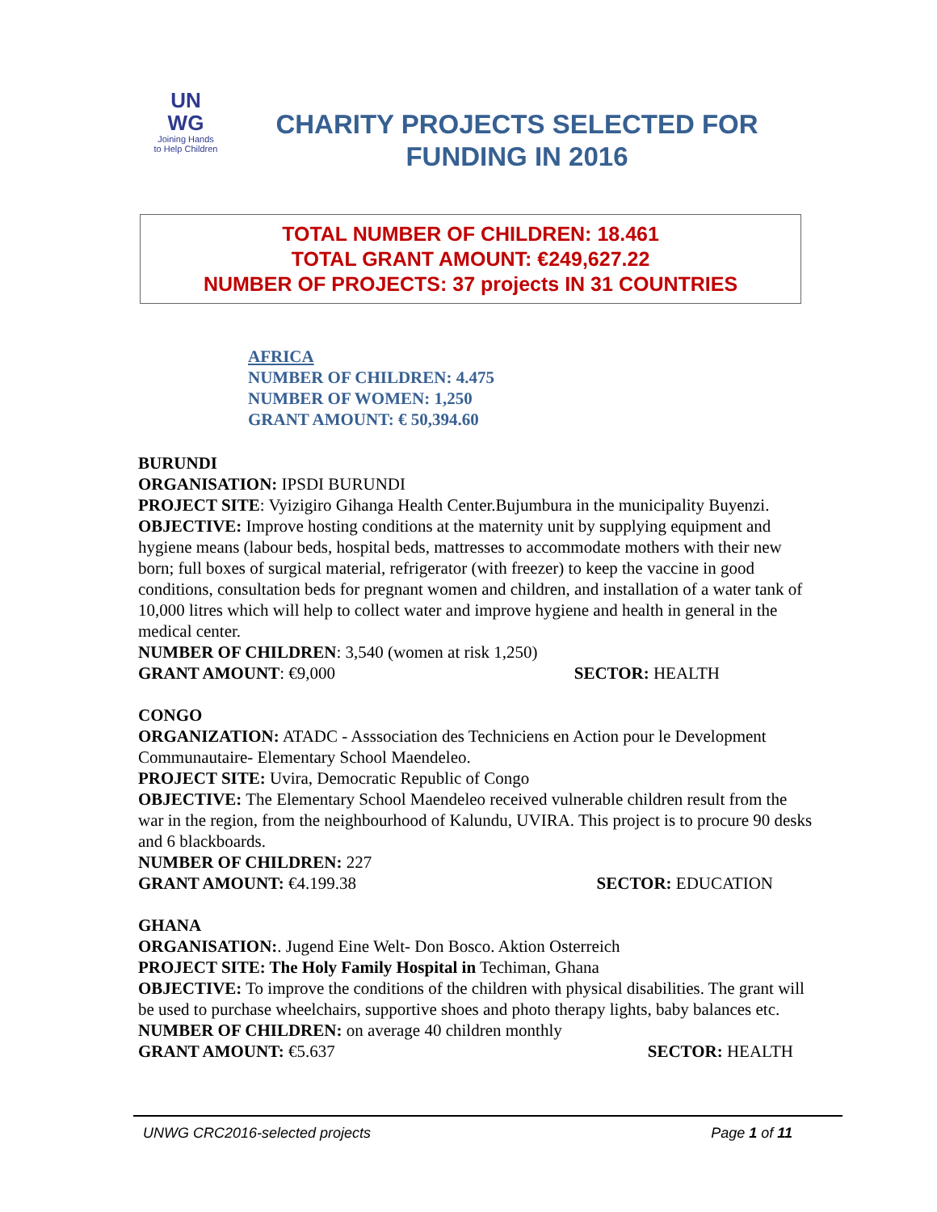UN
WG
Joining Hands
to Help Children
CHARITY PROJECTS SELECTED FOR FUNDING IN 2016
TOTAL NUMBER OF CHILDREN: 18.461
TOTAL GRANT AMOUNT: €249,627.22
NUMBER OF PROJECTS: 37 projects IN 31 COUNTRIES
AFRICA
NUMBER OF CHILDREN: 4.475
NUMBER OF WOMEN: 1,250
GRANT AMOUNT: € 50,394.60
BURUNDI
ORGANISATION: IPSDI BURUNDI
PROJECT SITE: Vyizigiro Gihanga Health Center.Bujumbura in the municipality Buyenzi.
OBJECTIVE: Improve hosting conditions at the maternity unit by supplying equipment and hygiene means (labour beds, hospital beds, mattresses to accommodate mothers with their new born; full boxes of surgical material, refrigerator (with freezer) to keep the vaccine in good conditions, consultation beds for pregnant women and children, and installation of a water tank of 10,000 litres which will help to collect water and improve hygiene and health in general in the medical center.
NUMBER OF CHILDREN: 3,540 (women at risk 1,250)
GRANT AMOUNT: €9,000 SECTOR: HEALTH
CONGO
ORGANIZATION: ATADC - Asssociation des Techniciens en Action pour le Development Communautaire- Elementary School Maendeleo.
PROJECT SITE: Uvira, Democratic Republic of Congo
OBJECTIVE: The Elementary School Maendeleo received vulnerable children result from the war in the region, from the neighbourhood of Kalundu, UVIRA. This project is to procure 90 desks and 6 blackboards.
NUMBER OF CHILDREN: 227
GRANT AMOUNT: €4.199.38 SECTOR: EDUCATION
GHANA
ORGANISATION:. Jugend Eine Welt- Don Bosco. Aktion Osterreich
PROJECT SITE: The Holy Family Hospital in Techiman, Ghana
OBJECTIVE: To improve the conditions of the children with physical disabilities. The grant will be used to purchase wheelchairs, supportive shoes and photo therapy lights, baby balances etc.
NUMBER OF CHILDREN: on average 40 children monthly
GRANT AMOUNT: €5.637 SECTOR: HEALTH
UNWG CRC2016-selected projects Page 1 of 11